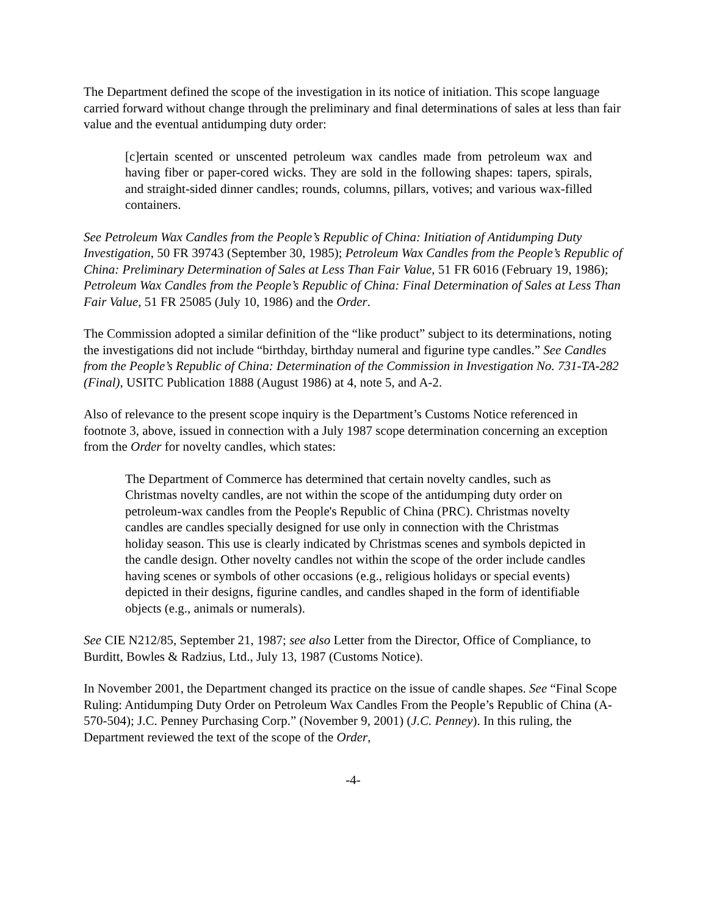The Department defined the scope of the investigation in its notice of initiation. This scope language carried forward without change through the preliminary and final determinations of sales at less than fair value and the eventual antidumping duty order:
[c]ertain scented or unscented petroleum wax candles made from petroleum wax and having fiber or paper-cored wicks. They are sold in the following shapes: tapers, spirals, and straight-sided dinner candles; rounds, columns, pillars, votives; and various wax-filled containers.
See Petroleum Wax Candles from the People’s Republic of China: Initiation of Antidumping Duty Investigation, 50 FR 39743 (September 30, 1985); Petroleum Wax Candles from the People’s Republic of China: Preliminary Determination of Sales at Less Than Fair Value, 51 FR 6016 (February 19, 1986); Petroleum Wax Candles from the People’s Republic of China: Final Determination of Sales at Less Than Fair Value, 51 FR 25085 (July 10, 1986) and the Order.
The Commission adopted a similar definition of the “like product” subject to its determinations, noting the investigations did not include “birthday, birthday numeral and figurine type candles.” See Candles from the People’s Republic of China: Determination of the Commission in Investigation No. 731-TA-282 (Final), USITC Publication 1888 (August 1986) at 4, note 5, and A-2.
Also of relevance to the present scope inquiry is the Department’s Customs Notice referenced in footnote 3, above, issued in connection with a July 1987 scope determination concerning an exception from the Order for novelty candles, which states:
The Department of Commerce has determined that certain novelty candles, such as Christmas novelty candles, are not within the scope of the antidumping duty order on petroleum-wax candles from the People's Republic of China (PRC). Christmas novelty candles are candles specially designed for use only in connection with the Christmas holiday season. This use is clearly indicated by Christmas scenes and symbols depicted in the candle design. Other novelty candles not within the scope of the order include candles having scenes or symbols of other occasions (e.g., religious holidays or special events) depicted in their designs, figurine candles, and candles shaped in the form of identifiable objects (e.g., animals or numerals).
See CIE N212/85, September 21, 1987; see also Letter from the Director, Office of Compliance, to Burditt, Bowles & Radzius, Ltd., July 13, 1987 (Customs Notice).
In November 2001, the Department changed its practice on the issue of candle shapes. See “Final Scope Ruling: Antidumping Duty Order on Petroleum Wax Candles From the People’s Republic of China (A-570-504); J.C. Penney Purchasing Corp.” (November 9, 2001) (J.C. Penney). In this ruling, the Department reviewed the text of the scope of the Order,
-4-